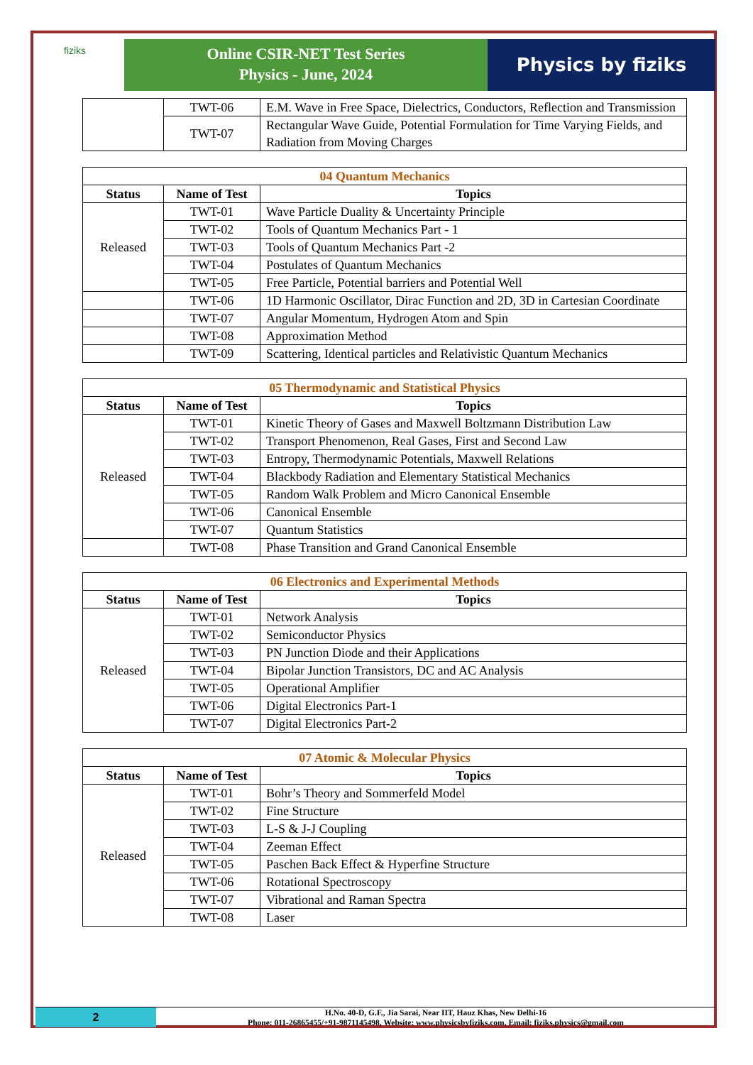fiziks
Online CSIR-NET Test Series
Physics - June, 2024
Physics by fiziks
| | TWT-06 | E.M. Wave in Free Space, Dielectrics, Conductors, Reflection and Transmission |
| | TWT-07 | Rectangular Wave Guide, Potential Formulation for Time Varying Fields, and Radiation from Moving Charges |
| 04 Quantum Mechanics | | |
| --- | --- | --- |
| Status | Name of Test | Topics |
| Released | TWT-01 | Wave Particle Duality & Uncertainty Principle |
| | TWT-02 | Tools of Quantum Mechanics Part - 1 |
| | TWT-03 | Tools of Quantum Mechanics Part -2 |
| | TWT-04 | Postulates of Quantum Mechanics |
| | TWT-05 | Free Particle, Potential barriers and Potential Well |
| | TWT-06 | 1D Harmonic Oscillator, Dirac Function and 2D, 3D in Cartesian Coordinate |
| | TWT-07 | Angular Momentum, Hydrogen Atom and Spin |
| | TWT-08 | Approximation Method |
| | TWT-09 | Scattering, Identical particles and Relativistic Quantum Mechanics |
| 05 Thermodynamic and Statistical Physics | | |
| --- | --- | --- |
| Status | Name of Test | Topics |
| Released | TWT-01 | Kinetic Theory of Gases and Maxwell Boltzmann Distribution Law |
| | TWT-02 | Transport Phenomenon, Real Gases, First and Second Law |
| | TWT-03 | Entropy, Thermodynamic Potentials, Maxwell Relations |
| | TWT-04 | Blackbody Radiation and Elementary Statistical Mechanics |
| | TWT-05 | Random Walk Problem and Micro Canonical Ensemble |
| | TWT-06 | Canonical Ensemble |
| | TWT-07 | Quantum Statistics |
| | TWT-08 | Phase Transition and Grand Canonical Ensemble |
| 06 Electronics and Experimental Methods | | |
| --- | --- | --- |
| Status | Name of Test | Topics |
| Released | TWT-01 | Network Analysis |
| | TWT-02 | Semiconductor Physics |
| | TWT-03 | PN Junction Diode and their Applications |
| | TWT-04 | Bipolar Junction Transistors, DC and AC Analysis |
| | TWT-05 | Operational Amplifier |
| | TWT-06 | Digital Electronics Part-1 |
| | TWT-07 | Digital Electronics Part-2 |
| 07 Atomic & Molecular Physics | | |
| --- | --- | --- |
| Status | Name of Test | Topics |
| Released | TWT-01 | Bohr’s Theory and Sommerfeld Model |
| | TWT-02 | Fine Structure |
| | TWT-03 | L-S & J-J Coupling |
| | TWT-04 | Zeeman Effect |
| | TWT-05 | Paschen Back Effect & Hyperfine Structure |
| | TWT-06 | Rotational Spectroscopy |
| | TWT-07 | Vibrational and Raman Spectra |
| | TWT-08 | Laser |
2
H.No. 40-D, G.F., Jia Sarai, Near IIT, Hauz Khas, New Delhi-16
Phone: 011-26865455/+91-9871145498, Website: www.physicsbyfiziks.com, Email: fiziks.physics@gmail.com